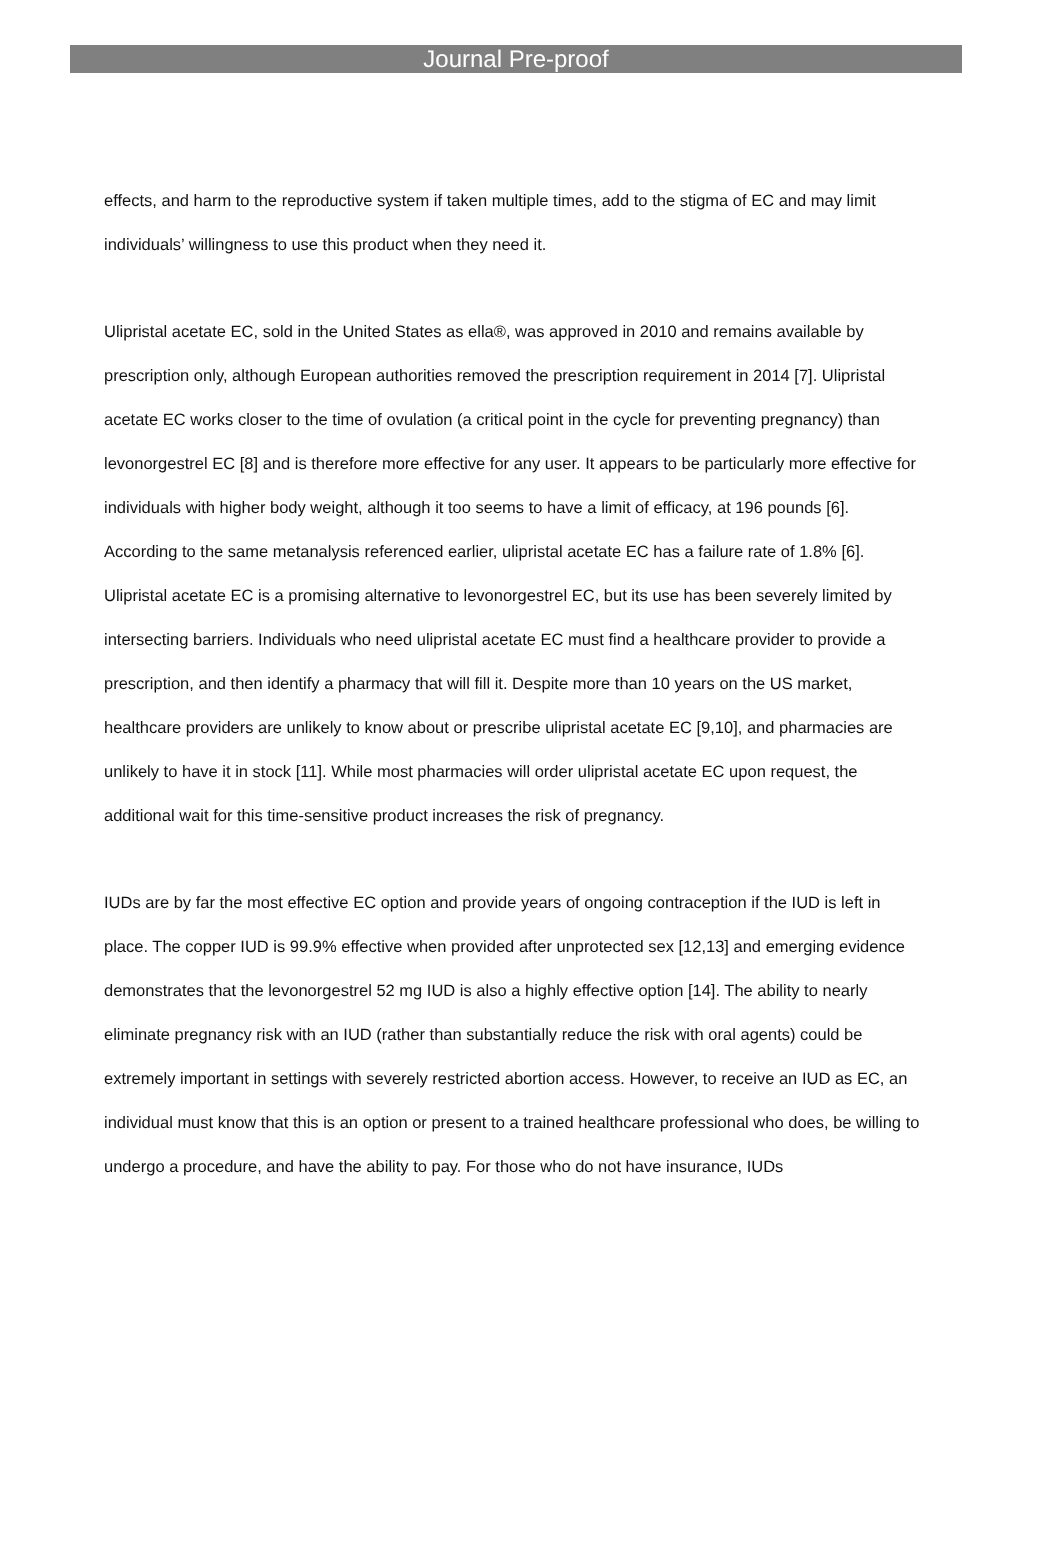Journal Pre-proof
effects, and harm to the reproductive system if taken multiple times, add to the stigma of EC and may limit individuals’ willingness to use this product when they need it.
Ulipristal acetate EC, sold in the United States as ella®, was approved in 2010 and remains available by prescription only, although European authorities removed the prescription requirement in 2014 [7]. Ulipristal acetate EC works closer to the time of ovulation (a critical point in the cycle for preventing pregnancy) than levonorgestrel EC [8] and is therefore more effective for any user. It appears to be particularly more effective for individuals with higher body weight, although it too seems to have a limit of efficacy, at 196 pounds [6]. According to the same metanalysis referenced earlier, ulipristal acetate EC has a failure rate of 1.8% [6]. Ulipristal acetate EC is a promising alternative to levonorgestrel EC, but its use has been severely limited by intersecting barriers. Individuals who need ulipristal acetate EC must find a healthcare provider to provide a prescription, and then identify a pharmacy that will fill it. Despite more than 10 years on the US market, healthcare providers are unlikely to know about or prescribe ulipristal acetate EC [9,10], and pharmacies are unlikely to have it in stock [11]. While most pharmacies will order ulipristal acetate EC upon request, the additional wait for this time-sensitive product increases the risk of pregnancy.
IUDs are by far the most effective EC option and provide years of ongoing contraception if the IUD is left in place. The copper IUD is 99.9% effective when provided after unprotected sex [12,13] and emerging evidence demonstrates that the levonorgestrel 52 mg IUD is also a highly effective option [14]. The ability to nearly eliminate pregnancy risk with an IUD (rather than substantially reduce the risk with oral agents) could be extremely important in settings with severely restricted abortion access. However, to receive an IUD as EC, an individual must know that this is an option or present to a trained healthcare professional who does, be willing to undergo a procedure, and have the ability to pay. For those who do not have insurance, IUDs